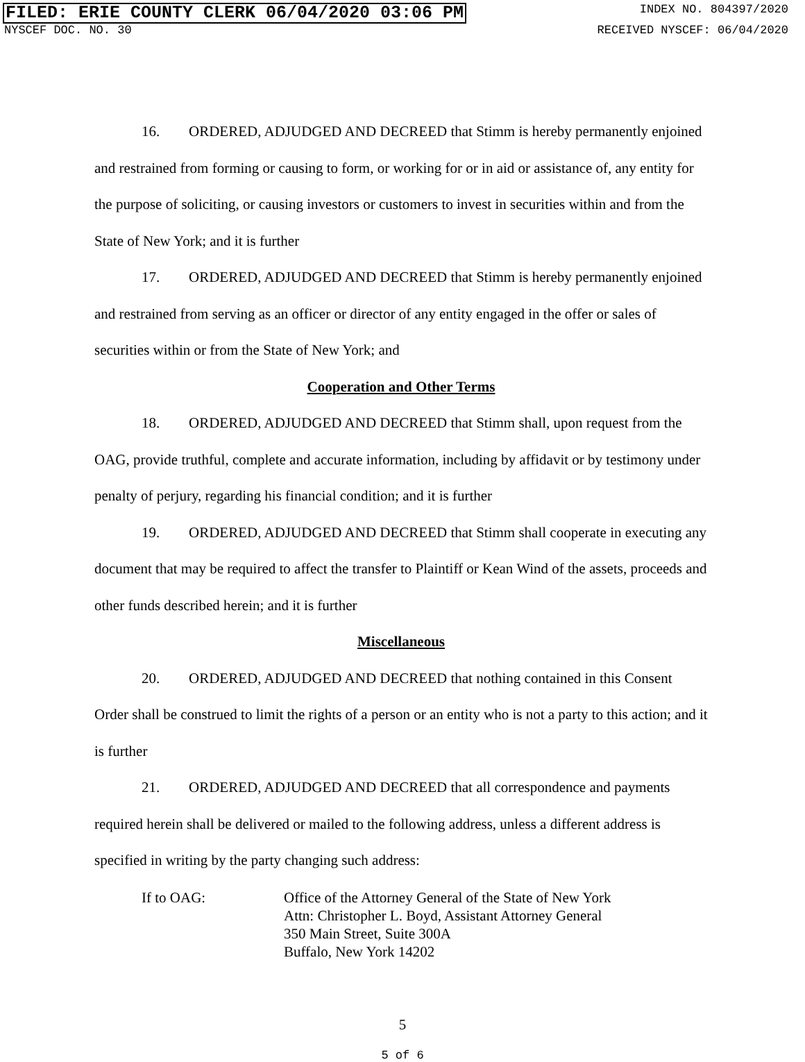FILED: ERIE COUNTY CLERK 06/04/2020 03:06 PM INDEX NO. 804397/2020
NYSCEF DOC. NO. 30 RECEIVED NYSCEF: 06/04/2020
16. ORDERED, ADJUDGED AND DECREED that Stimm is hereby permanently enjoined and restrained from forming or causing to form, or working for or in aid or assistance of, any entity for the purpose of soliciting, or causing investors or customers to invest in securities within and from the State of New York; and it is further
17. ORDERED, ADJUDGED AND DECREED that Stimm is hereby permanently enjoined and restrained from serving as an officer or director of any entity engaged in the offer or sales of securities within or from the State of New York; and
Cooperation and Other Terms
18. ORDERED, ADJUDGED AND DECREED that Stimm shall, upon request from the OAG, provide truthful, complete and accurate information, including by affidavit or by testimony under penalty of perjury, regarding his financial condition; and it is further
19. ORDERED, ADJUDGED AND DECREED that Stimm shall cooperate in executing any document that may be required to affect the transfer to Plaintiff or Kean Wind of the assets, proceeds and other funds described herein; and it is further
Miscellaneous
20. ORDERED, ADJUDGED AND DECREED that nothing contained in this Consent Order shall be construed to limit the rights of a person or an entity who is not a party to this action; and it is further
21. ORDERED, ADJUDGED AND DECREED that all correspondence and payments required herein shall be delivered or mailed to the following address, unless a different address is specified in writing by the party changing such address:
If to OAG: Office of the Attorney General of the State of New York
Attn: Christopher L. Boyd, Assistant Attorney General
350 Main Street, Suite 300A
Buffalo, New York 14202
5
5 of 6